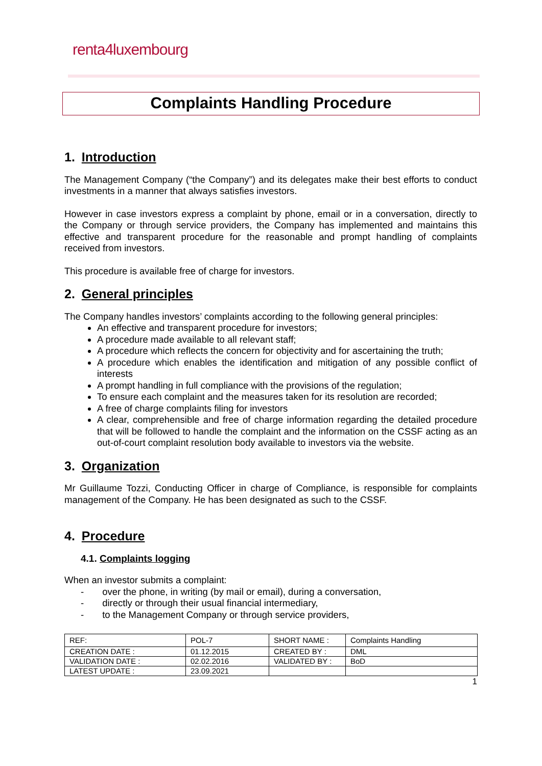renta4luxembourg
Complaints Handling Procedure
1. Introduction
The Management Company (“the Company”) and its delegates make their best efforts to conduct investments in a manner that always satisfies investors.
However in case investors express a complaint by phone, email or in a conversation, directly to the Company or through service providers, the Company has implemented and maintains this effective and transparent procedure for the reasonable and prompt handling of complaints received from investors.
This procedure is available free of charge for investors.
2. General principles
The Company handles investors’ complaints according to the following general principles:
An effective and transparent procedure for investors;
A procedure made available to all relevant staff;
A procedure which reflects the concern for objectivity and for ascertaining the truth;
A procedure which enables the identification and mitigation of any possible conflict of interests
A prompt handling in full compliance with the provisions of the regulation;
To ensure each complaint and the measures taken for its resolution are recorded;
A free of charge complaints filing for investors
A clear, comprehensible and free of charge information regarding the detailed procedure that will be followed to handle the complaint and the information on the CSSF acting as an out-of-court complaint resolution body available to investors via the website.
3. Organization
Mr Guillaume Tozzi, Conducting Officer in charge of Compliance, is responsible for complaints management of the Company. He has been designated as such to the CSSF.
4. Procedure
4.1. Complaints logging
When an investor submits a complaint:
- over the phone, in writing (by mail or email), during a conversation,
- directly or through their usual financial intermediary,
- to the Management Company or through service providers,
| REF: | POL-7 | SHORT NAME : | Complaints Handling |
| CREATION DATE : | 01.12.2015 | CREATED BY : | DML |
| VALIDATION DATE : | 02.02.2016 | VALIDATED BY : | BoD |
| LATEST UPDATE : | 23.09.2021 | | |
1